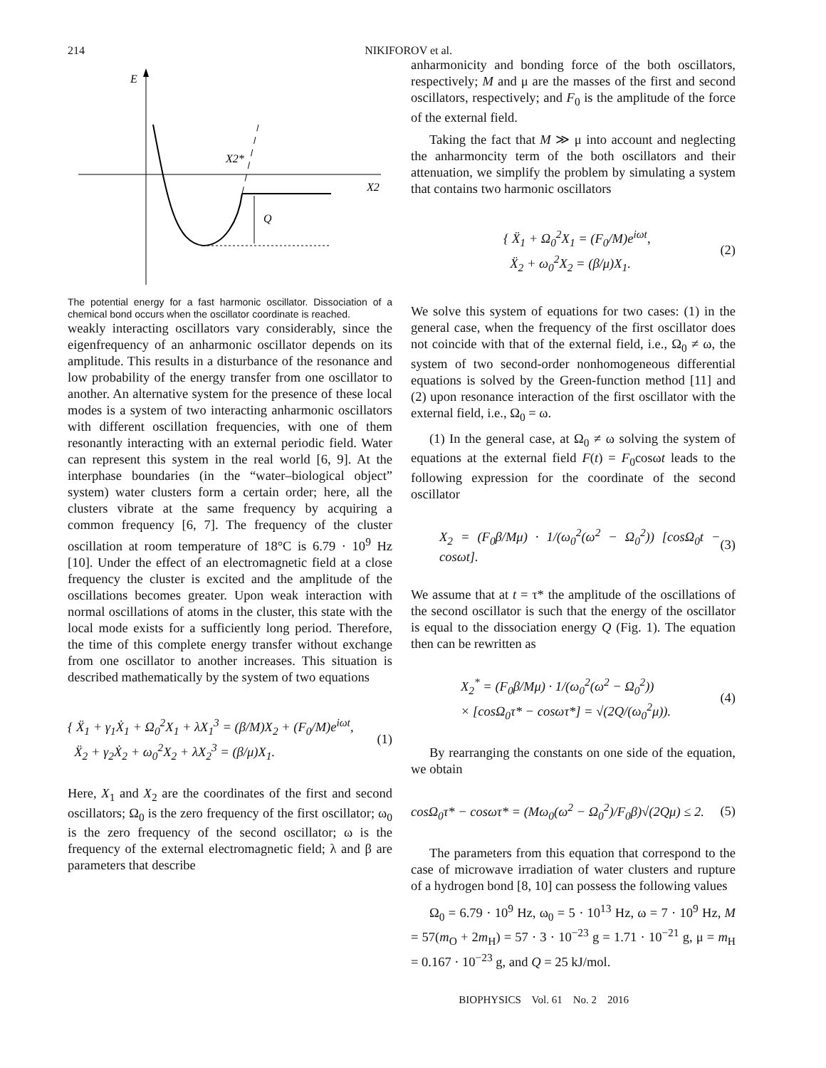214 NIKIFOROV et al.
E
X2
Q
X2*
The potential energy for a fast harmonic oscillator. Dissociation of a chemical bond occurs when the oscillator coordinate is reached.
weakly interacting oscillators vary considerably, since the eigenfrequency of an anharmonic oscillator depends on its amplitude. This results in a disturbance of the resonance and low probability of the energy transfer from one oscillator to another. An alternative system for the presence of these local modes is a system of two interacting anharmonic oscillators with different oscillation frequencies, with one of them resonantly interacting with an external periodic field. Water can represent this system in the real world [6, 9]. At the interphase boundaries (in the “water–biological object” system) water clusters form a certain order; here, all the clusters vibrate at the same frequency by acquiring a common frequency [6, 7]. The frequency of the cluster oscillation at room temperature of 18°C is 6.79 · 10<sup>9</sup> Hz [10]. Under the effect of an electromagnetic field at a close frequency the cluster is excited and the amplitude of the oscillations becomes greater. Upon weak interaction with normal oscillations of atoms in the cluster, this state with the local mode exists for a sufficiently long period. Therefore, the time of this complete energy transfer without exchange from one oscillator to another increases. This situation is described mathematically by the system of two equations
{ Ẍ<sub>1</sub> + γ<sub>1</sub>Ẋ<sub>1</sub> + Ω<sub>0</sub><sup>2</sup>X<sub>1</sub> + λX<sub>1</sub><sup>3</sup> = (β/M)X<sub>2</sub> + (F<sub>0</sub>/M)e<sup>iωt</sup>,
Ẍ<sub>2</sub> + γ<sub>2</sub>Ẋ<sub>2</sub> + ω<sub>0</sub><sup>2</sup>X<sub>2</sub> + λX<sub>2</sub><sup>3</sup> = (β/μ)X<sub>1</sub>.
(1)
Here, X<sub>1</sub> and X<sub>2</sub> are the coordinates of the first and second oscillators; Ω<sub>0</sub> is the zero frequency of the first oscillator; ω<sub>0</sub> is the zero frequency of the second oscillator; ω is the frequency of the external electromagnetic field; λ and β are parameters that describe
anharmonicity and bonding force of the both oscillators, respectively; M and μ are the masses of the first and second oscillators, respectively; and F<sub>0</sub> is the amplitude of the force of the external field.
Taking the fact that M ≫ μ into account and neglecting the anharmoncity term of the both oscillators and their attenuation, we simplify the problem by simulating a system that contains two harmonic oscillators
{ Ẍ<sub>1</sub> + Ω<sub>0</sub><sup>2</sup>X<sub>1</sub> = (F<sub>0</sub>/M)e<sup>iωt</sup>,
Ẍ<sub>2</sub> + ω<sub>0</sub><sup>2</sup>X<sub>2</sub> = (β/μ)X<sub>1</sub>.
(2)
We solve this system of equations for two cases: (1) in the general case, when the frequency of the first oscillator does not coincide with that of the external field, i.e., Ω<sub>0</sub> ≠ ω, the system of two second-order nonhomogeneous differential equations is solved by the Green-function method [11] and (2) upon resonance interaction of the first oscillator with the external field, i.e., Ω<sub>0</sub> = ω.
(1) In the general case, at Ω<sub>0</sub> ≠ ω solving the system of equations at the external field F(t) = F<sub>0</sub>cosωt leads to the following expression for the coordinate of the second oscillator
X<sub>2</sub> = (F<sub>0</sub>β/Mμ) · 1/(ω<sub>0</sub><sup>2</sup>(ω<sup>2</sup> − Ω<sub>0</sub><sup>2</sup>)) [cosΩ<sub>0</sub>t − cosωt].
(3)
We assume that at t = τ* the amplitude of the oscillations of the second oscillator is such that the energy of the oscillator is equal to the dissociation energy Q (Fig. 1). The equation then can be rewritten as
X<sub>2</sub><sup>*</sup> = (F<sub>0</sub>β/Mμ) · 1/(ω<sub>0</sub><sup>2</sup>(ω<sup>2</sup> − Ω<sub>0</sub><sup>2</sup>))
× [cosΩ<sub>0</sub>τ* − cosωτ*] = √(2Q/(ω<sub>0</sub><sup>2</sup>μ)).
(4)
By rearranging the constants on one side of the equation, we obtain
cosΩ<sub>0</sub>τ* − cosωτ* = (Mω<sub>0</sub>(ω<sup>2</sup> − Ω<sub>0</sub><sup>2</sup>)/F<sub>0</sub>β)√(2Qμ) ≤ 2.
(5)
The parameters from this equation that correspond to the case of microwave irradiation of water clusters and rupture of a hydrogen bond [8, 10] can possess the following values
Ω<sub>0</sub> = 6.79 · 10<sup>9</sup> Hz, ω<sub>0</sub> = 5 · 10<sup>13</sup> Hz, ω = 7 · 10<sup>9</sup> Hz, M = 57(m<sub>O</sub> + 2m<sub>H</sub>) = 57 · 3 · 10<sup>−23</sup> g = 1.71 · 10<sup>−21</sup> g, μ = m<sub>H</sub> = 0.167 · 10<sup>−23</sup> g, and Q = 25 kJ/mol.
BIOPHYSICS Vol. 61 No. 2 2016